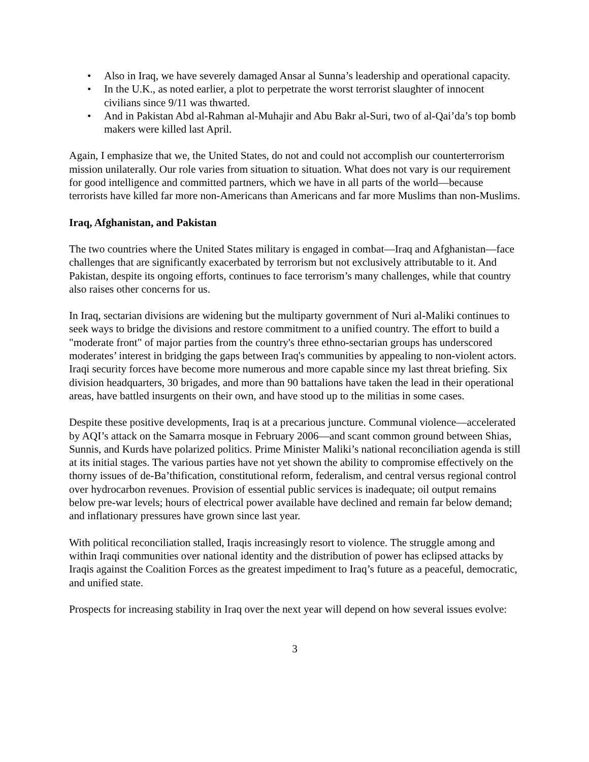• Also in Iraq, we have severely damaged Ansar al Sunna’s leadership and operational capacity.
• In the U.K., as noted earlier, a plot to perpetrate the worst terrorist slaughter of innocent civilians since 9/11 was thwarted.
• And in Pakistan Abd al-Rahman al-Muhajir and Abu Bakr al-Suri, two of al-Qai’da’s top bomb makers were killed last April.
Again, I emphasize that we, the United States, do not and could not accomplish our counterterrorism mission unilaterally. Our role varies from situation to situation. What does not vary is our requirement for good intelligence and committed partners, which we have in all parts of the world—because terrorists have killed far more non-Americans than Americans and far more Muslims than non-Muslims.
Iraq, Afghanistan, and Pakistan
The two countries where the United States military is engaged in combat—Iraq and Afghanistan—face challenges that are significantly exacerbated by terrorism but not exclusively attributable to it. And Pakistan, despite its ongoing efforts, continues to face terrorism’s many challenges, while that country also raises other concerns for us.
In Iraq, sectarian divisions are widening but the multiparty government of Nuri al-Maliki continues to seek ways to bridge the divisions and restore commitment to a unified country. The effort to build a "moderate front" of major parties from the country's three ethno-sectarian groups has underscored moderates’ interest in bridging the gaps between Iraq's communities by appealing to non-violent actors. Iraqi security forces have become more numerous and more capable since my last threat briefing. Six division headquarters, 30 brigades, and more than 90 battalions have taken the lead in their operational areas, have battled insurgents on their own, and have stood up to the militias in some cases.
Despite these positive developments, Iraq is at a precarious juncture. Communal violence—accelerated by AQI’s attack on the Samarra mosque in February 2006—and scant common ground between Shias, Sunnis, and Kurds have polarized politics. Prime Minister Maliki’s national reconciliation agenda is still at its initial stages. The various parties have not yet shown the ability to compromise effectively on the thorny issues of de-Ba’thification, constitutional reform, federalism, and central versus regional control over hydrocarbon revenues. Provision of essential public services is inadequate; oil output remains below pre-war levels; hours of electrical power available have declined and remain far below demand; and inflationary pressures have grown since last year.
With political reconciliation stalled, Iraqis increasingly resort to violence. The struggle among and within Iraqi communities over national identity and the distribution of power has eclipsed attacks by Iraqis against the Coalition Forces as the greatest impediment to Iraq’s future as a peaceful, democratic, and unified state.
Prospects for increasing stability in Iraq over the next year will depend on how several issues evolve:
3